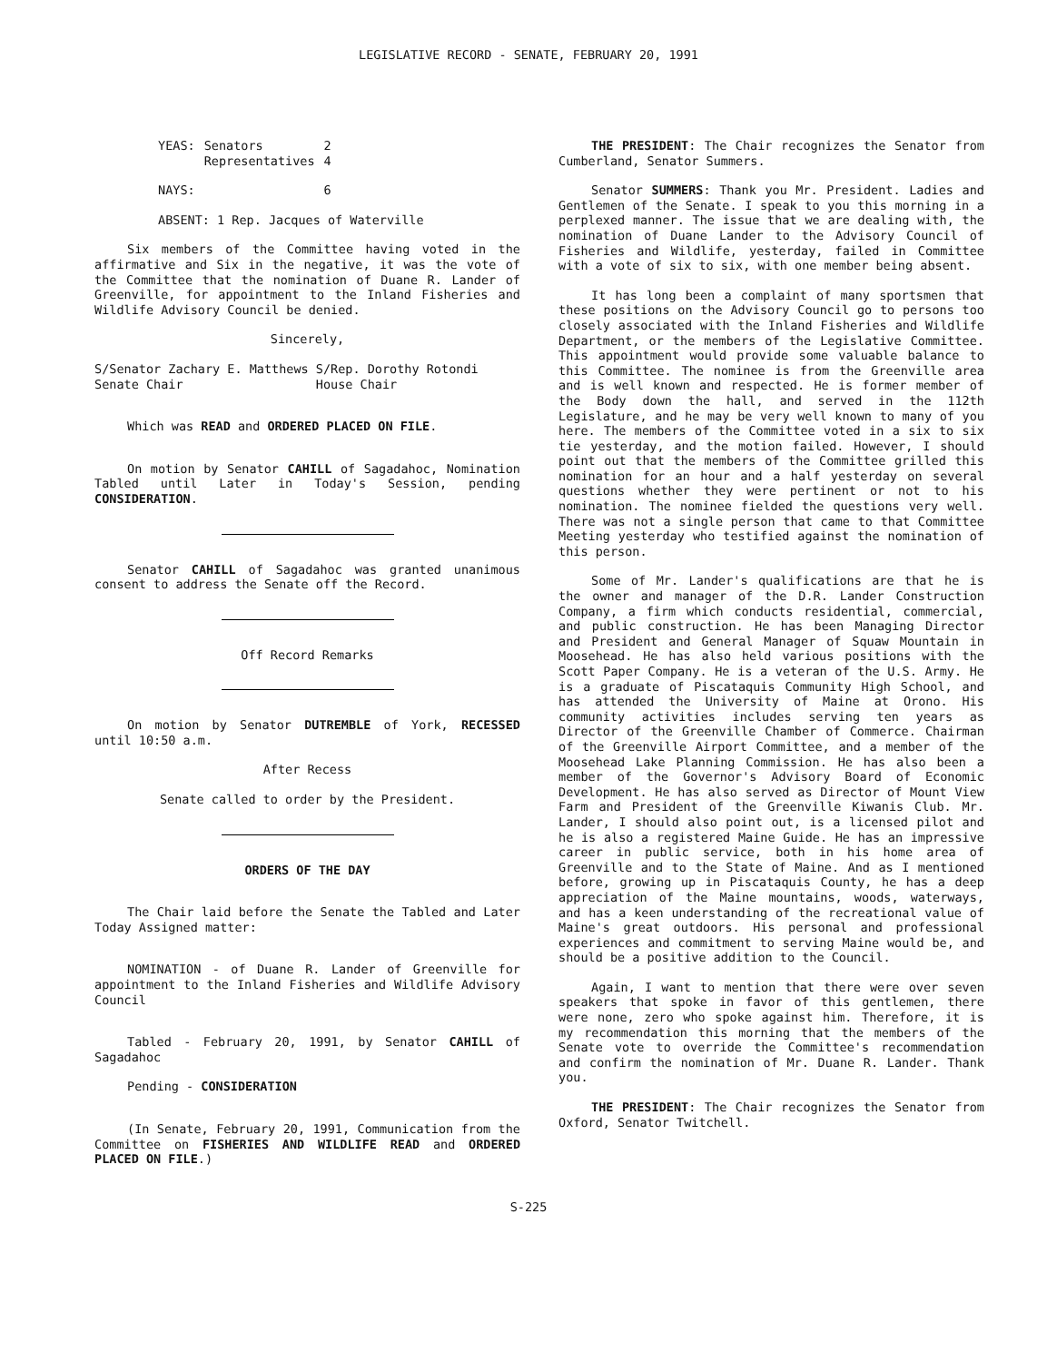LEGISLATIVE RECORD - SENATE, FEBRUARY 20, 1991
| YEAS: | Senators | 2 |
| | Representatives | 4 |
| NAYS: | | 6 |
ABSENT: 1 Rep. Jacques of Waterville
Six members of the Committee having voted in the affirmative and Six in the negative, it was the vote of the Committee that the nomination of Duane R. Lander of Greenville, for appointment to the Inland Fisheries and Wildlife Advisory Council be denied.
Sincerely,
S/Senator Zachary E. Matthews S/Rep. Dorothy Rotondi
Senate Chair House Chair
Which was READ and ORDERED PLACED ON FILE.
On motion by Senator CAHILL of Sagadahoc, Nomination Tabled until Later in Today's Session, pending CONSIDERATION.
Senator CAHILL of Sagadahoc was granted unanimous consent to address the Senate off the Record.
Off Record Remarks
On motion by Senator DUTREMBLE of York, RECESSED until 10:50 a.m.
After Recess
Senate called to order by the President.
ORDERS OF THE DAY
The Chair laid before the Senate the Tabled and Later Today Assigned matter:
NOMINATION - of Duane R. Lander of Greenville for appointment to the Inland Fisheries and Wildlife Advisory Council
Tabled - February 20, 1991, by Senator CAHILL of Sagadahoc
Pending - CONSIDERATION
(In Senate, February 20, 1991, Communication from the Committee on FISHERIES AND WILDLIFE READ and ORDERED PLACED ON FILE.)
THE PRESIDENT: The Chair recognizes the Senator from Cumberland, Senator Summers.
Senator SUMMERS: Thank you Mr. President. Ladies and Gentlemen of the Senate. I speak to you this morning in a perplexed manner. The issue that we are dealing with, the nomination of Duane Lander to the Advisory Council of Fisheries and Wildlife, yesterday, failed in Committee with a vote of six to six, with one member being absent.
It has long been a complaint of many sportsmen that these positions on the Advisory Council go to persons too closely associated with the Inland Fisheries and Wildlife Department, or the members of the Legislative Committee. This appointment would provide some valuable balance to this Committee. The nominee is from the Greenville area and is well known and respected. He is former member of the Body down the hall, and served in the 112th Legislature, and he may be very well known to many of you here. The members of the Committee voted in a six to six tie yesterday, and the motion failed. However, I should point out that the members of the Committee grilled this nomination for an hour and a half yesterday on several questions whether they were pertinent or not to his nomination. The nominee fielded the questions very well. There was not a single person that came to that Committee Meeting yesterday who testified against the nomination of this person.
Some of Mr. Lander's qualifications are that he is the owner and manager of the D.R. Lander Construction Company, a firm which conducts residential, commercial, and public construction. He has been Managing Director and President and General Manager of Squaw Mountain in Moosehead. He has also held various positions with the Scott Paper Company. He is a veteran of the U.S. Army. He is a graduate of Piscataquis Community High School, and has attended the University of Maine at Orono. His community activities includes serving ten years as Director of the Greenville Chamber of Commerce. Chairman of the Greenville Airport Committee, and a member of the Moosehead Lake Planning Commission. He has also been a member of the Governor's Advisory Board of Economic Development. He has also served as Director of Mount View Farm and President of the Greenville Kiwanis Club. Mr. Lander, I should also point out, is a licensed pilot and he is also a registered Maine Guide. He has an impressive career in public service, both in his home area of Greenville and to the State of Maine. And as I mentioned before, growing up in Piscataquis County, he has a deep appreciation of the Maine mountains, woods, waterways, and has a keen understanding of the recreational value of Maine's great outdoors. His personal and professional experiences and commitment to serving Maine would be, and should be a positive addition to the Council.
Again, I want to mention that there were over seven speakers that spoke in favor of this gentlemen, there were none, zero who spoke against him. Therefore, it is my recommendation this morning that the members of the Senate vote to override the Committee's recommendation and confirm the nomination of Mr. Duane R. Lander. Thank you.
THE PRESIDENT: The Chair recognizes the Senator from Oxford, Senator Twitchell.
S-225